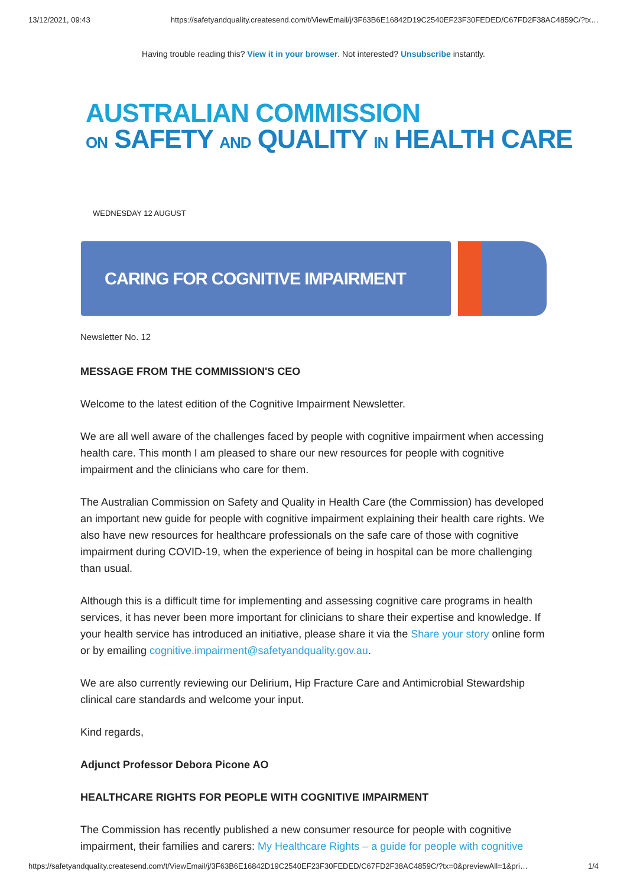13/12/2021, 09:43 https://safetyandquality.createsend.com/t/ViewEmail/j/3F63B6E16842D19C2540EF23F30FEDED/C67FD2F38AC4859C/?tx…
Having trouble reading this? View it in your browser. Not interested? Unsubscribe instantly.
AUSTRALIAN COMMISSION
ON SAFETY AND QUALITY IN HEALTH CARE
WEDNESDAY 12 AUGUST
CARING FOR COGNITIVE IMPAIRMENT
Newsletter No. 12
MESSAGE FROM THE COMMISSION'S CEO
Welcome to the latest edition of the Cognitive Impairment Newsletter.
We are all well aware of the challenges faced by people with cognitive impairment when accessing health care. This month I am pleased to share our new resources for people with cognitive impairment and the clinicians who care for them.
The Australian Commission on Safety and Quality in Health Care (the Commission) has developed an important new guide for people with cognitive impairment explaining their health care rights. We also have new resources for healthcare professionals on the safe care of those with cognitive impairment during COVID-19, when the experience of being in hospital can be more challenging than usual.
Although this is a difficult time for implementing and assessing cognitive care programs in health services, it has never been more important for clinicians to share their expertise and knowledge. If your health service has introduced an initiative, please share it via the Share your story online form or by emailing cognitive.impairment@safetyandquality.gov.au.
We are also currently reviewing our Delirium, Hip Fracture Care and Antimicrobial Stewardship clinical care standards and welcome your input.
Kind regards,
Adjunct Professor Debora Picone AO
HEALTHCARE RIGHTS FOR PEOPLE WITH COGNITIVE IMPAIRMENT
The Commission has recently published a new consumer resource for people with cognitive impairment, their families and carers: My Healthcare Rights – a guide for people with cognitive
https://safetyandquality.createsend.com/t/ViewEmail/j/3F63B6E16842D19C2540EF23F30FEDED/C67FD2F38AC4859C/?tx=0&previewAll=1&pri… 1/4